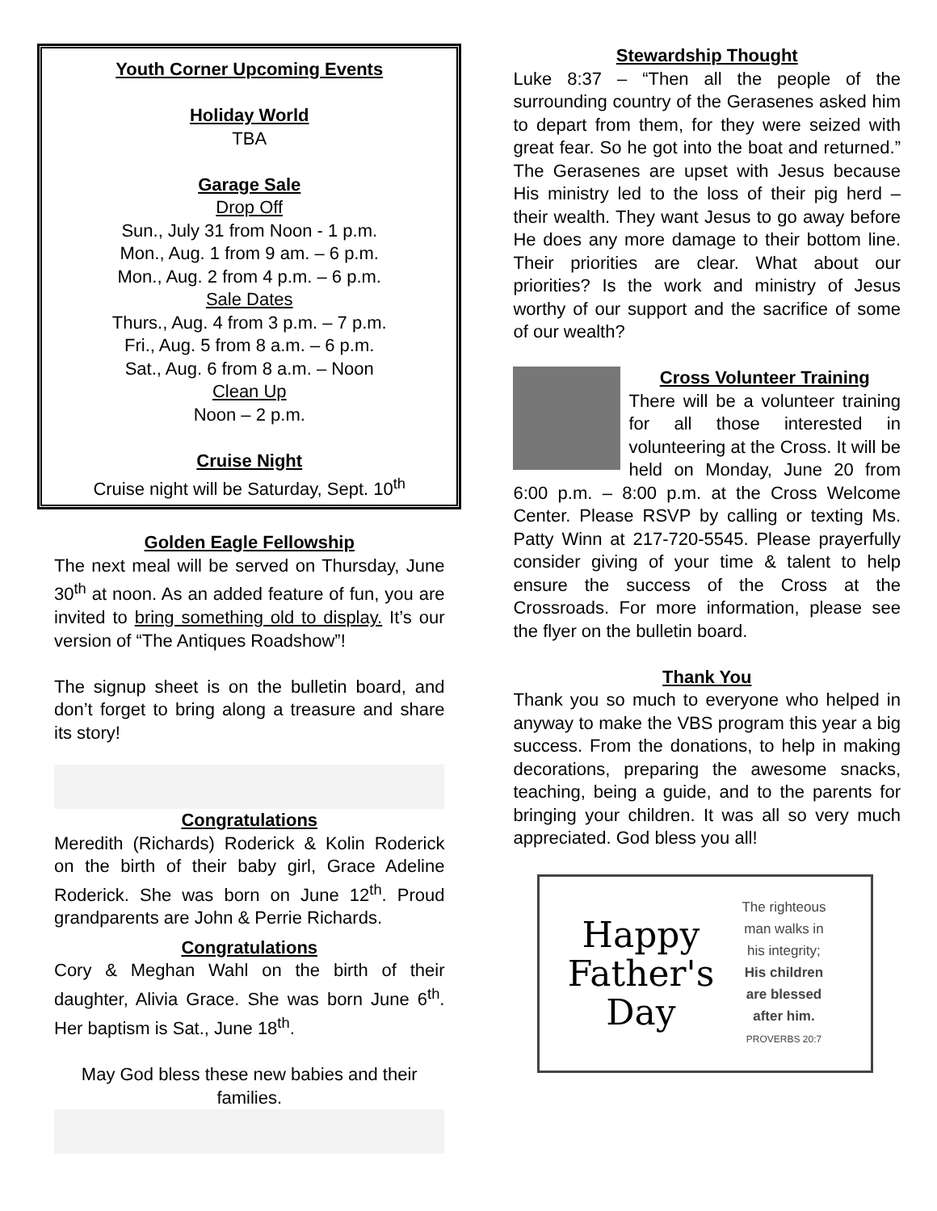Youth Corner Upcoming Events
Holiday World
TBA
Garage Sale
Drop Off
Sun., July 31 from Noon - 1 p.m.
Mon., Aug. 1 from 9 am. – 6 p.m.
Mon., Aug. 2 from 4 p.m. – 6 p.m.
Sale Dates
Thurs., Aug. 4 from 3 p.m. – 7 p.m.
Fri., Aug. 5 from 8 a.m. – 6 p.m.
Sat., Aug. 6 from 8 a.m. – Noon
Clean Up
Noon – 2 p.m.
Cruise Night
Cruise night will be Saturday, Sept. 10<sup>th</sup>
Golden Eagle Fellowship
The next meal will be served on Thursday, June 30<sup>th</sup> at noon. As an added feature of fun, you are invited to bring something old to display. It’s our version of “The Antiques Roadshow”!
The signup sheet is on the bulletin board, and don’t forget to bring along a treasure and share its story!
Congratulations
Meredith (Richards) Roderick & Kolin Roderick on the birth of their baby girl, Grace Adeline Roderick. She was born on June 12<sup>th</sup>. Proud grandparents are John & Perrie Richards.
Congratulations
Cory & Meghan Wahl on the birth of their daughter, Alivia Grace. She was born June 6<sup>th</sup>. Her baptism is Sat., June 18<sup>th</sup>.
May God bless these new babies and their families.
Stewardship Thought
Luke 8:37 – “Then all the people of the surrounding country of the Gerasenes asked him to depart from them, for they were seized with great fear. So he got into the boat and returned.” The Gerasenes are upset with Jesus because His ministry led to the loss of their pig herd – their wealth. They want Jesus to go away before He does any more damage to their bottom line. Their priorities are clear. What about our priorities? Is the work and ministry of Jesus worthy of our support and the sacrifice of some of our wealth?
Cross Volunteer Training
There will be a volunteer training for all those interested in volunteering at the Cross. It will be held on Monday, June 20 from 6:00 p.m. – 8:00 p.m. at the Cross Welcome Center. Please RSVP by calling or texting Ms. Patty Winn at 217-720-5545. Please prayerfully consider giving of your time & talent to help ensure the success of the Cross at the Crossroads. For more information, please see the flyer on the bulletin board.
Thank You
Thank you so much to everyone who helped in anyway to make the VBS program this year a big success. From the donations, to help in making decorations, preparing the awesome snacks, teaching, being a guide, and to the parents for bringing your children. It was all so very much appreciated. God bless you all!
Happy Father's Day
The righteous
man walks in
his integrity;
His children
are blessed
after him.
PROVERBS 20:7